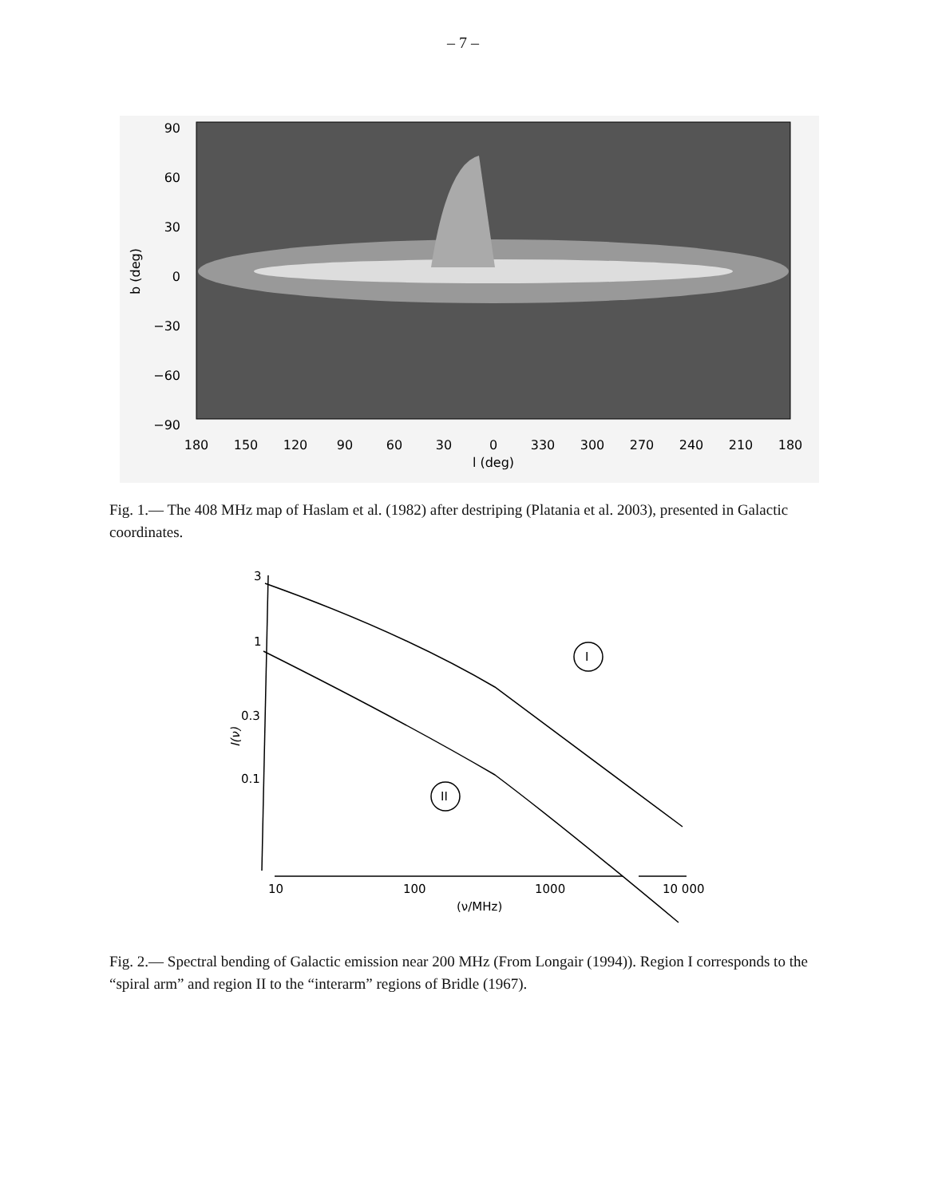– 7 –
90
60
30
0
−30
−60
−90
b (deg)
180
150
120
90
60
30
0
330
300
270
240
210
180
l (deg)
Fig. 1.— The 408 MHz map of Haslam et al. (1982) after destriping (Platania et al. 2003), presented in Galactic coordinates.
3
1
0.3
0.1
I
II
10
100
1000
10 000
(ν/MHz)
I(ν)
Fig. 2.— Spectral bending of Galactic emission near 200 MHz (From Longair (1994)). Region I corresponds to the “spiral arm” and region II to the “interarm” regions of Bridle (1967).